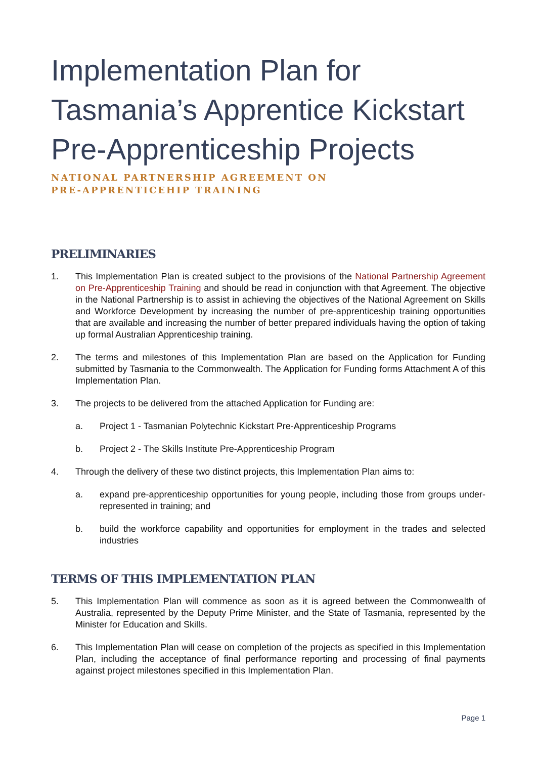Implementation Plan for Tasmania’s Apprentice Kickstart Pre-Apprenticeship Projects
NATIONAL PARTNERSHIP AGREEMENT ON
PRE-APPRENTICEHIP TRAINING
PRELIMINARIES
1. This Implementation Plan is created subject to the provisions of the National Partnership Agreement on Pre-Apprenticeship Training and should be read in conjunction with that Agreement. The objective in the National Partnership is to assist in achieving the objectives of the National Agreement on Skills and Workforce Development by increasing the number of pre-apprenticeship training opportunities that are available and increasing the number of better prepared individuals having the option of taking up formal Australian Apprenticeship training.
2. The terms and milestones of this Implementation Plan are based on the Application for Funding submitted by Tasmania to the Commonwealth. The Application for Funding forms Attachment A of this Implementation Plan.
3. The projects to be delivered from the attached Application for Funding are:
a. Project 1 - Tasmanian Polytechnic Kickstart Pre-Apprenticeship Programs
b. Project 2 - The Skills Institute Pre-Apprenticeship Program
4. Through the delivery of these two distinct projects, this Implementation Plan aims to:
a. expand pre-apprenticeship opportunities for young people, including those from groups under-represented in training; and
b. build the workforce capability and opportunities for employment in the trades and selected industries
TERMS OF THIS IMPLEMENTATION PLAN
5. This Implementation Plan will commence as soon as it is agreed between the Commonwealth of Australia, represented by the Deputy Prime Minister, and the State of Tasmania, represented by the Minister for Education and Skills.
6. This Implementation Plan will cease on completion of the projects as specified in this Implementation Plan, including the acceptance of final performance reporting and processing of final payments against project milestones specified in this Implementation Plan.
Page 1